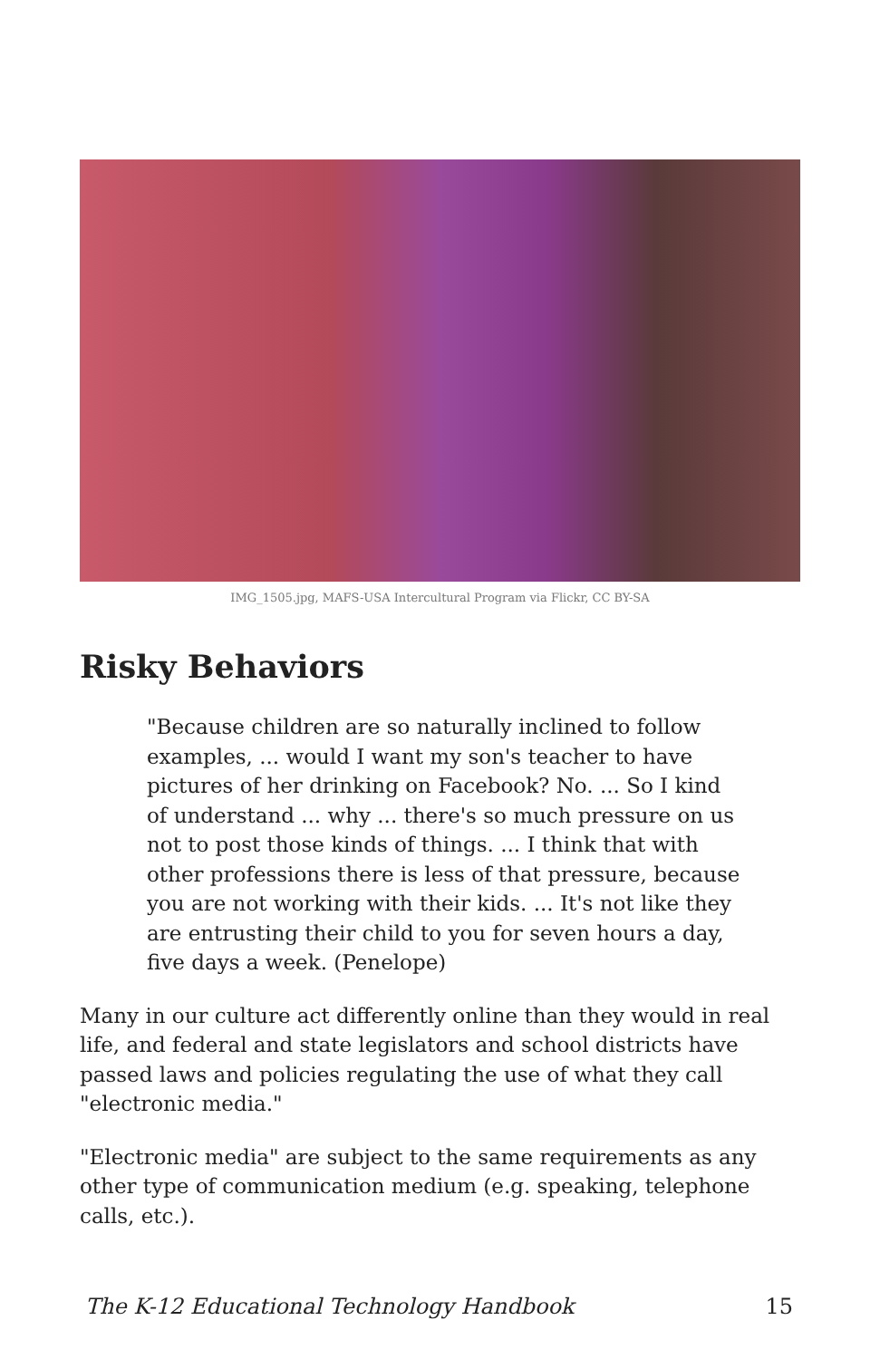IMG_1505.jpg, MAFS-USA Intercultural Program via Flickr, CC BY-SA
Risky Behaviors
"Because children are so naturally inclined to follow examples, ... would I want my son's teacher to have pictures of her drinking on Facebook? No. ... So I kind of understand ... why ... there's so much pressure on us not to post those kinds of things. ... I think that with other professions there is less of that pressure, because you are not working with their kids. ... It's not like they are entrusting their child to you for seven hours a day, five days a week. (Penelope)
Many in our culture act differently online than they would in real life, and federal and state legislators and school districts have passed laws and policies regulating the use of what they call "electronic media."
"Electronic media" are subject to the same requirements as any other type of communication medium (e.g. speaking, telephone calls, etc.).
The K-12 Educational Technology Handbook 15